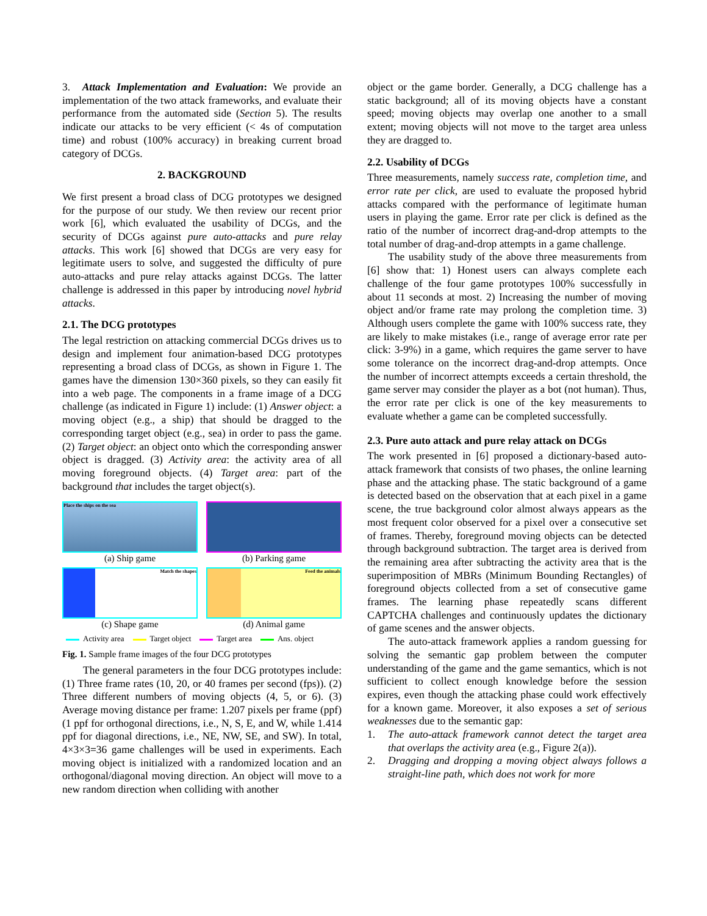3. Attack Implementation and Evaluation: We provide an implementation of the two attack frameworks, and evaluate their performance from the automated side (Section 5). The results indicate our attacks to be very efficient (< 4s of computation time) and robust (100% accuracy) in breaking current broad category of DCGs.
2. BACKGROUND
We first present a broad class of DCG prototypes we designed for the purpose of our study. We then review our recent prior work [6], which evaluated the usability of DCGs, and the security of DCGs against pure auto-attacks and pure relay attacks. This work [6] showed that DCGs are very easy for legitimate users to solve, and suggested the difficulty of pure auto-attacks and pure relay attacks against DCGs. The latter challenge is addressed in this paper by introducing novel hybrid attacks.
2.1. The DCG prototypes
The legal restriction on attacking commercial DCGs drives us to design and implement four animation-based DCG prototypes representing a broad class of DCGs, as shown in Figure 1. The games have the dimension 130×360 pixels, so they can easily fit into a web page. The components in a frame image of a DCG challenge (as indicated in Figure 1) include: (1) Answer object: a moving object (e.g., a ship) that should be dragged to the corresponding target object (e.g., sea) in order to pass the game. (2) Target object: an object onto which the corresponding answer object is dragged. (3) Activity area: the activity area of all moving foreground objects. (4) Target area: part of the background that includes the target object(s).
Place the ships on the sea
(a) Ship game
(b) Parking game
Match the shapes
(c) Shape game
Feed the animals
(d) Animal game
Activity area Target object Target area Ans. object
Fig. 1. Sample frame images of the four DCG prototypes
The general parameters in the four DCG prototypes include: (1) Three frame rates (10, 20, or 40 frames per second (fps)). (2) Three different numbers of moving objects (4, 5, or 6). (3) Average moving distance per frame: 1.207 pixels per frame (ppf) (1 ppf for orthogonal directions, i.e., N, S, E, and W, while 1.414 ppf for diagonal directions, i.e., NE, NW, SE, and SW). In total, 4×3×3=36 game challenges will be used in experiments. Each moving object is initialized with a randomized location and an orthogonal/diagonal moving direction. An object will move to a new random direction when colliding with another
object or the game border. Generally, a DCG challenge has a static background; all of its moving objects have a constant speed; moving objects may overlap one another to a small extent; moving objects will not move to the target area unless they are dragged to.
2.2. Usability of DCGs
Three measurements, namely success rate, completion time, and error rate per click, are used to evaluate the proposed hybrid attacks compared with the performance of legitimate human users in playing the game. Error rate per click is defined as the ratio of the number of incorrect drag-and-drop attempts to the total number of drag-and-drop attempts in a game challenge.
The usability study of the above three measurements from [6] show that: 1) Honest users can always complete each challenge of the four game prototypes 100% successfully in about 11 seconds at most. 2) Increasing the number of moving object and/or frame rate may prolong the completion time. 3) Although users complete the game with 100% success rate, they are likely to make mistakes (i.e., range of average error rate per click: 3-9%) in a game, which requires the game server to have some tolerance on the incorrect drag-and-drop attempts. Once the number of incorrect attempts exceeds a certain threshold, the game server may consider the player as a bot (not human). Thus, the error rate per click is one of the key measurements to evaluate whether a game can be completed successfully.
2.3. Pure auto attack and pure relay attack on DCGs
The work presented in [6] proposed a dictionary-based auto-attack framework that consists of two phases, the online learning phase and the attacking phase. The static background of a game is detected based on the observation that at each pixel in a game scene, the true background color almost always appears as the most frequent color observed for a pixel over a consecutive set of frames. Thereby, foreground moving objects can be detected through background subtraction. The target area is derived from the remaining area after subtracting the activity area that is the superimposition of MBRs (Minimum Bounding Rectangles) of foreground objects collected from a set of consecutive game frames. The learning phase repeatedly scans different CAPTCHA challenges and continuously updates the dictionary of game scenes and the answer objects.
The auto-attack framework applies a random guessing for solving the semantic gap problem between the computer understanding of the game and the game semantics, which is not sufficient to collect enough knowledge before the session expires, even though the attacking phase could work effectively for a known game. Moreover, it also exposes a set of serious weaknesses due to the semantic gap:
1. The auto-attack framework cannot detect the target area that overlaps the activity area (e.g., Figure 2(a)).
2. Dragging and dropping a moving object always follows a straight-line path, which does not work for more